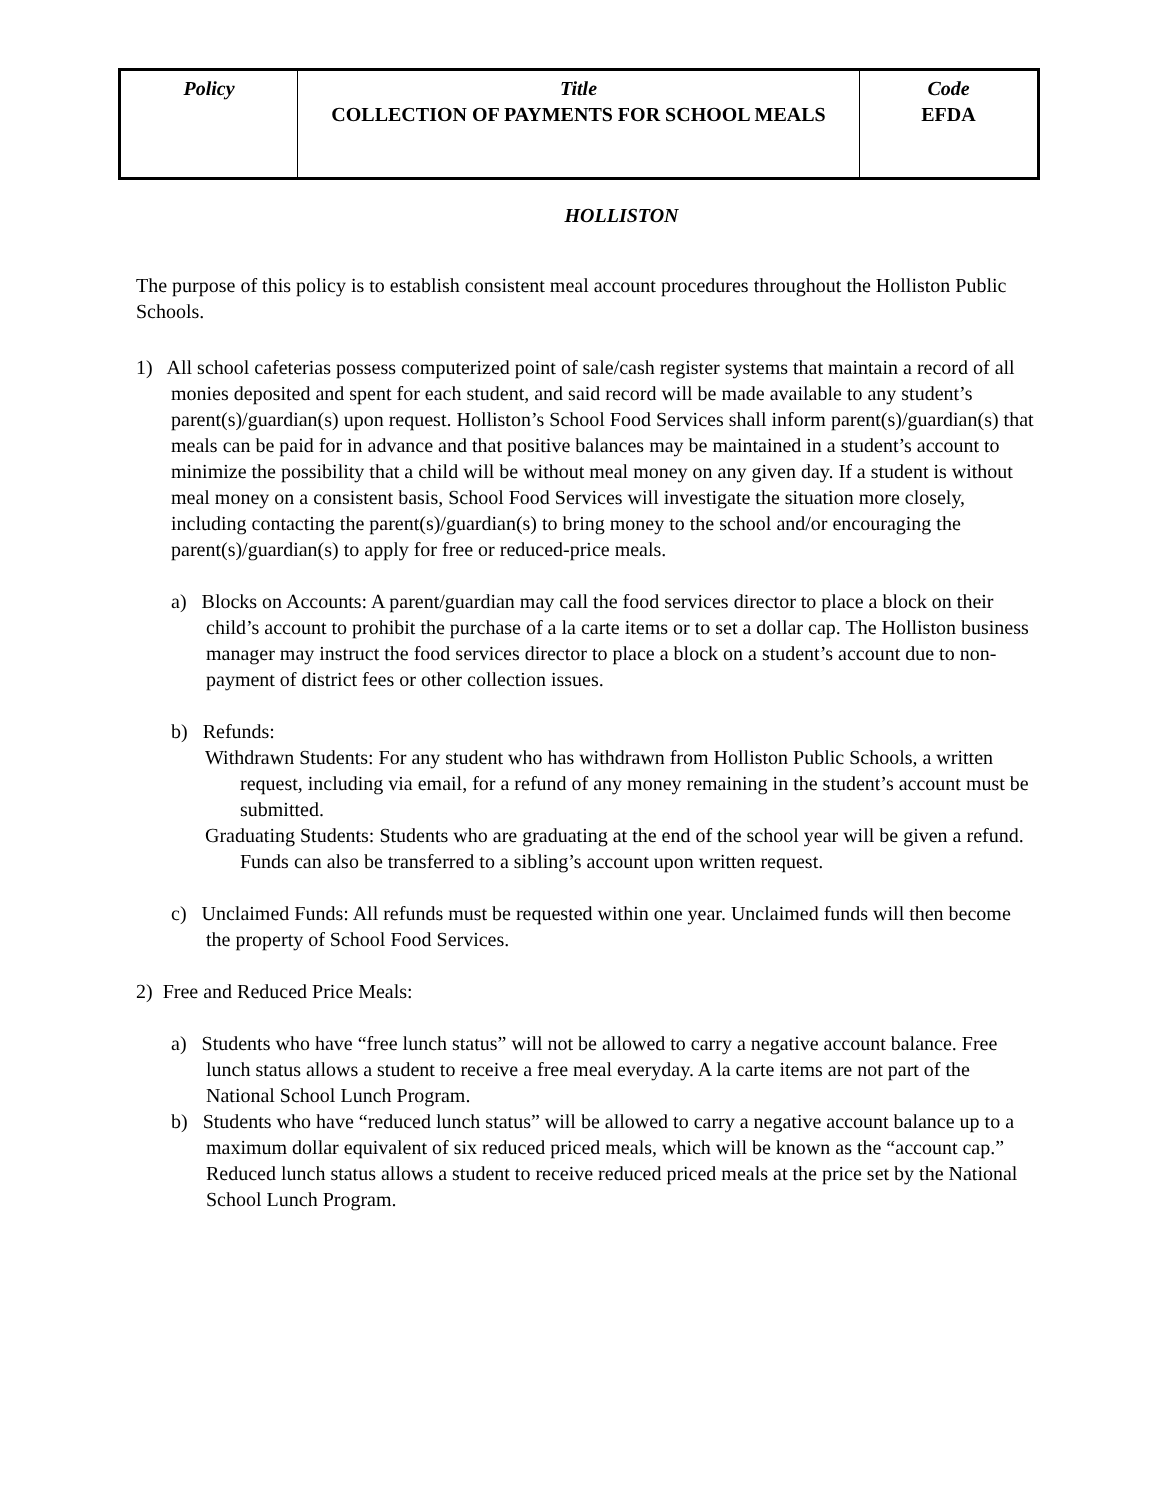| Policy | Title COLLECTION OF PAYMENTS FOR SCHOOL MEALS | Code EFDA |
HOLLISTON
The purpose of this policy is to establish consistent meal account procedures throughout the Holliston Public Schools.
1) All school cafeterias possess computerized point of sale/cash register systems that maintain a record of all monies deposited and spent for each student, and said record will be made available to any student’s parent(s)/guardian(s) upon request. Holliston’s School Food Services shall inform parent(s)/guardian(s) that meals can be paid for in advance and that positive balances may be maintained in a student’s account to minimize the possibility that a child will be without meal money on any given day. If a student is without meal money on a consistent basis, School Food Services will investigate the situation more closely, including contacting the parent(s)/guardian(s) to bring money to the school and/or encouraging the parent(s)/guardian(s) to apply for free or reduced-price meals.
a) Blocks on Accounts: A parent/guardian may call the food services director to place a block on their child’s account to prohibit the purchase of a la carte items or to set a dollar cap. The Holliston business manager may instruct the food services director to place a block on a student’s account due to non-payment of district fees or other collection issues.
b) Refunds:
Withdrawn Students: For any student who has withdrawn from Holliston Public Schools, a written request, including via email, for a refund of any money remaining in the student’s account must be submitted.
Graduating Students: Students who are graduating at the end of the school year will be given a refund. Funds can also be transferred to a sibling’s account upon written request.
c) Unclaimed Funds: All refunds must be requested within one year. Unclaimed funds will then become the property of School Food Services.
2) Free and Reduced Price Meals:
a) Students who have “free lunch status” will not be allowed to carry a negative account balance. Free lunch status allows a student to receive a free meal everyday. A la carte items are not part of the National School Lunch Program.
b) Students who have “reduced lunch status” will be allowed to carry a negative account balance up to a maximum dollar equivalent of six reduced priced meals, which will be known as the “account cap.” Reduced lunch status allows a student to receive reduced priced meals at the price set by the National School Lunch Program.